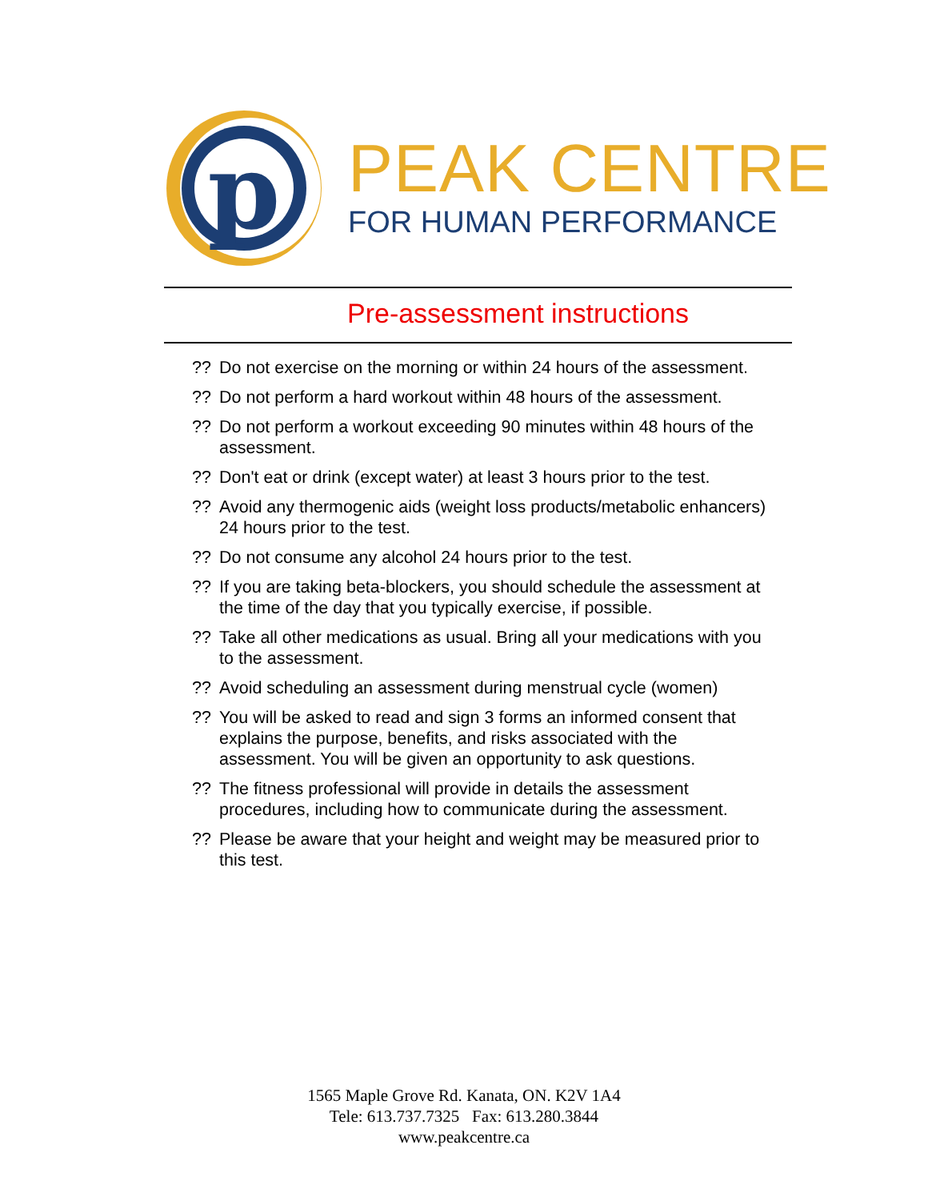p
PEAK CENTRE
FOR HUMAN PERFORMANCE
Pre-assessment instructions
?? Do not exercise on the morning or within 24 hours of the assessment.
?? Do not perform a hard workout within 48 hours of the assessment.
?? Do not perform a workout exceeding 90 minutes within 48 hours of the assessment.
?? Don't eat or drink (except water) at least 3 hours prior to the test.
?? Avoid any thermogenic aids (weight loss products/metabolic enhancers) 24 hours prior to the test.
?? Do not consume any alcohol 24 hours prior to the test.
?? If you are taking beta-blockers, you should schedule the assessment at the time of the day that you typically exercise, if possible.
?? Take all other medications as usual. Bring all your medications with you to the assessment.
?? Avoid scheduling an assessment during menstrual cycle (women)
?? You will be asked to read and sign 3 forms an informed consent that explains the purpose, benefits, and risks associated with the assessment. You will be given an opportunity to ask questions.
?? The fitness professional will provide in details the assessment procedures, including how to communicate during the assessment.
?? Please be aware that your height and weight may be measured prior to this test.
1565 Maple Grove Rd. Kanata, ON. K2V 1A4
Tele: 613.737.7325 Fax: 613.280.3844
www.peakcentre.ca